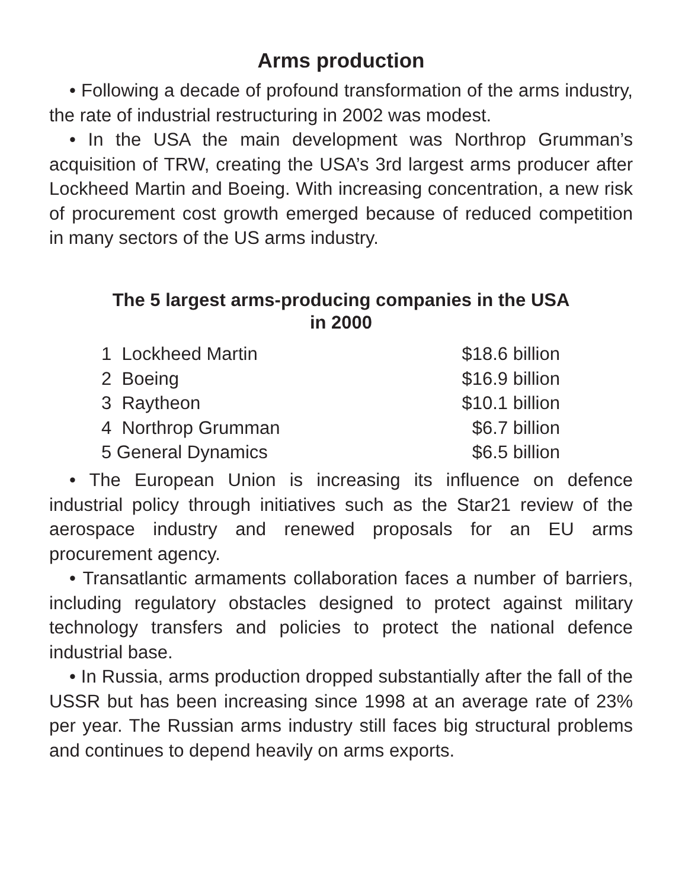Arms production
• Following a decade of profound transformation of the arms industry, the rate of industrial restructuring in 2002 was modest.
• In the USA the main development was Northrop Grumman’s acquisition of TRW, creating the USA’s 3rd largest arms producer after Lockheed Martin and Boeing. With increasing concentration, a new risk of procurement cost growth emerged because of reduced competition in many sectors of the US arms industry.
The 5 largest arms-producing companies in the USA
in 2000
| 1 Lockheed Martin | $18.6 billion |
| 2 Boeing | $16.9 billion |
| 3 Raytheon | $10.1 billion |
| 4 Northrop Grumman | $6.7 billion |
| 5 General Dynamics | $6.5 billion |
• The European Union is increasing its influence on defence industrial policy through initiatives such as the Star21 review of the aerospace industry and renewed proposals for an EU arms procurement agency.
• Transatlantic armaments collaboration faces a number of barriers, including regulatory obstacles designed to protect against military technology transfers and policies to protect the national defence industrial base.
• In Russia, arms production dropped substantially after the fall of the USSR but has been increasing since 1998 at an average rate of 23% per year. The Russian arms industry still faces big structural problems and continues to depend heavily on arms exports.